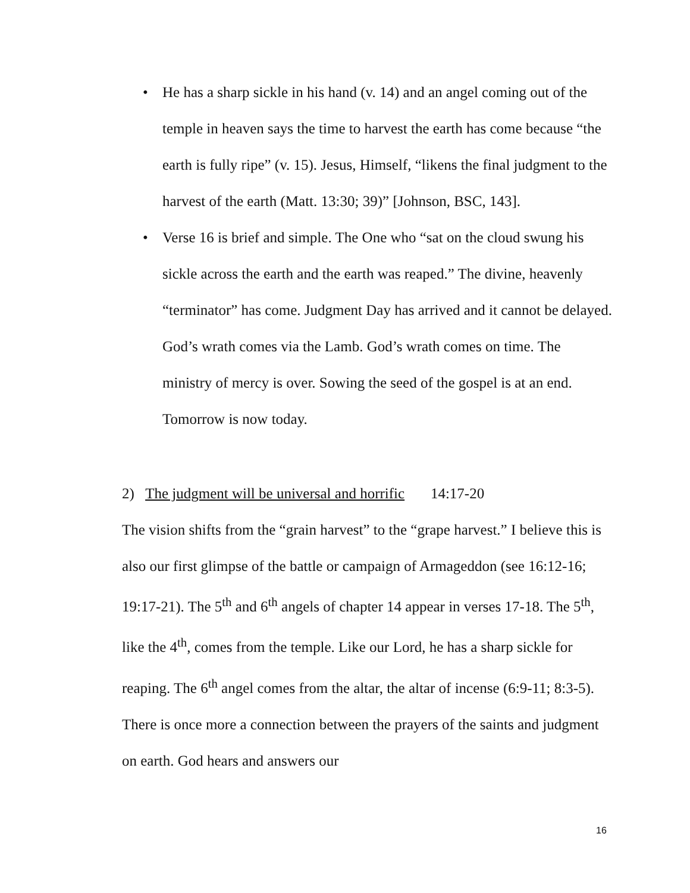• He has a sharp sickle in his hand (v. 14) and an angel coming out of the temple in heaven says the time to harvest the earth has come because “the earth is fully ripe” (v. 15). Jesus, Himself, “likens the final judgment to the harvest of the earth (Matt. 13:30; 39)” [Johnson, BSC, 143].
• Verse 16 is brief and simple. The One who “sat on the cloud swung his sickle across the earth and the earth was reaped.” The divine, heavenly “terminator” has come. Judgment Day has arrived and it cannot be delayed. God’s wrath comes via the Lamb. God’s wrath comes on time. The ministry of mercy is over. Sowing the seed of the gospel is at an end. Tomorrow is now today.
2) The judgment will be universal and horrific 14:17-20
The vision shifts from the “grain harvest” to the “grape harvest.” I believe this is also our first glimpse of the battle or campaign of Armageddon (see 16:12-16; 19:17-21). The 5<sup>th</sup> and 6<sup>th</sup> angels of chapter 14 appear in verses 17-18. The 5<sup>th</sup>, like the 4<sup>th</sup>, comes from the temple. Like our Lord, he has a sharp sickle for reaping. The 6<sup>th</sup> angel comes from the altar, the altar of incense (6:9-11; 8:3-5). There is once more a connection between the prayers of the saints and judgment on earth. God hears and answers our
16